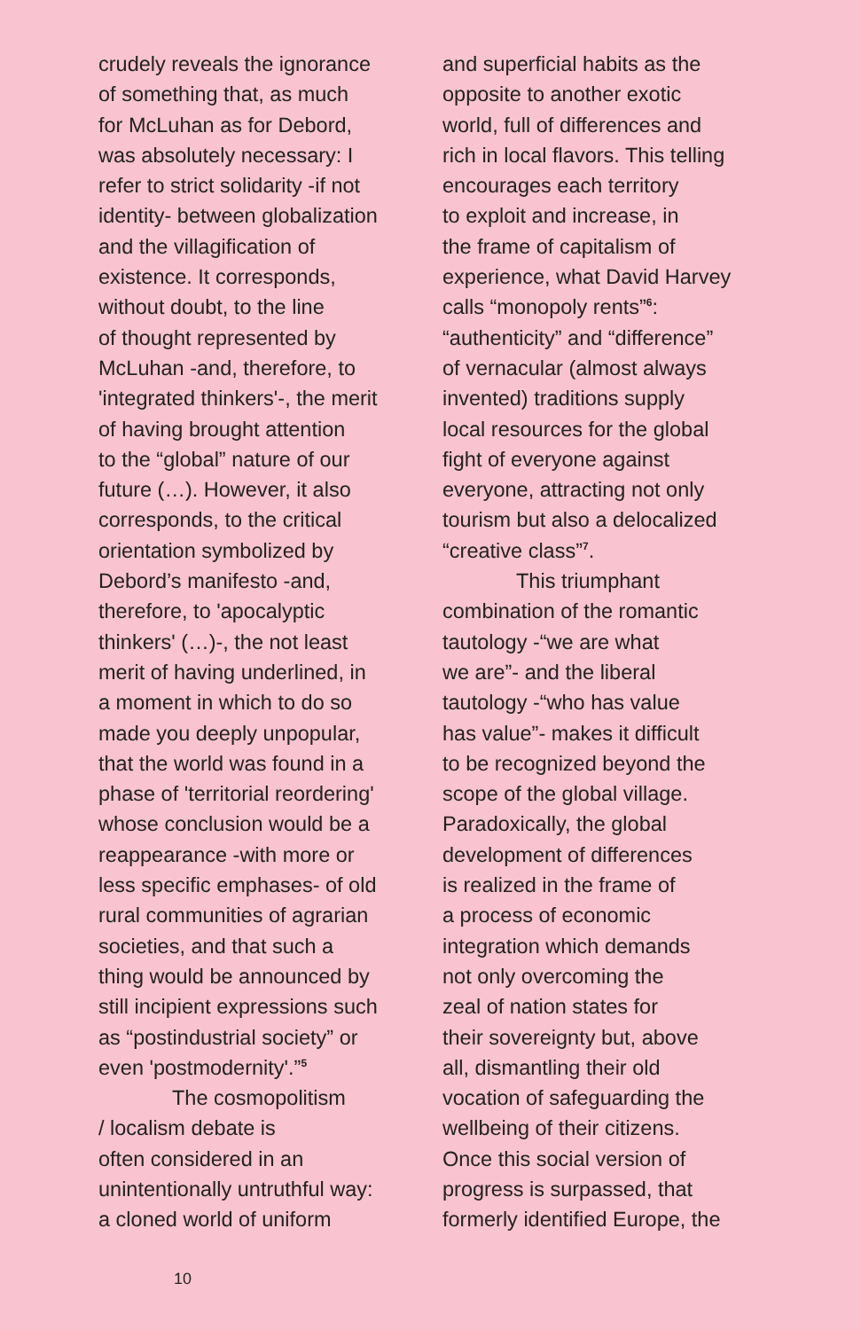crudely reveals the ignorance
of something that, as much
for McLuhan as for Debord,
was absolutely necessary: I
refer to strict solidarity -if not
identity- between globalization
and the villagification of
existence. It corresponds,
without doubt, to the line
of thought represented by
McLuhan -and, therefore, to
'integrated thinkers'-, the merit
of having brought attention
to the “global” nature of our
future (…). However, it also
corresponds, to the critical
orientation symbolized by
Debord’s manifesto -and,
therefore, to 'apocalyptic
thinkers' (…)-, the not least
merit of having underlined, in
a moment in which to do so
made you deeply unpopular,
that the world was found in a
phase of 'territorial reordering'
whose conclusion would be a
reappearance -with more or
less specific emphases- of old
rural communities of agrarian
societies, and that such a
thing would be announced by
still incipient expressions such
as “postindustrial society” or
even 'postmodernity'.”<sup>5</sup>
The cosmopolitism
/ localism debate is
often considered in an
unintentionally untruthful way:
a cloned world of uniform
and superficial habits as the
opposite to another exotic
world, full of differences and
rich in local flavors. This telling
encourages each territory
to exploit and increase, in
the frame of capitalism of
experience, what David Harvey
calls “monopoly rents”<sup>6</sup>:
“authenticity” and “difference”
of vernacular (almost always
invented) traditions supply
local resources for the global
fight of everyone against
everyone, attracting not only
tourism but also a delocalized
“creative class”<sup>7</sup>.
This triumphant
combination of the romantic
tautology -“we are what
we are”- and the liberal
tautology -“who has value
has value”- makes it difficult
to be recognized beyond the
scope of the global village.
Paradoxically, the global
development of differences
is realized in the frame of
a process of economic
integration which demands
not only overcoming the
zeal of nation states for
their sovereignty but, above
all, dismantling their old
vocation of safeguarding the
wellbeing of their citizens.
Once this social version of
progress is surpassed, that
formerly identified Europe, the
10